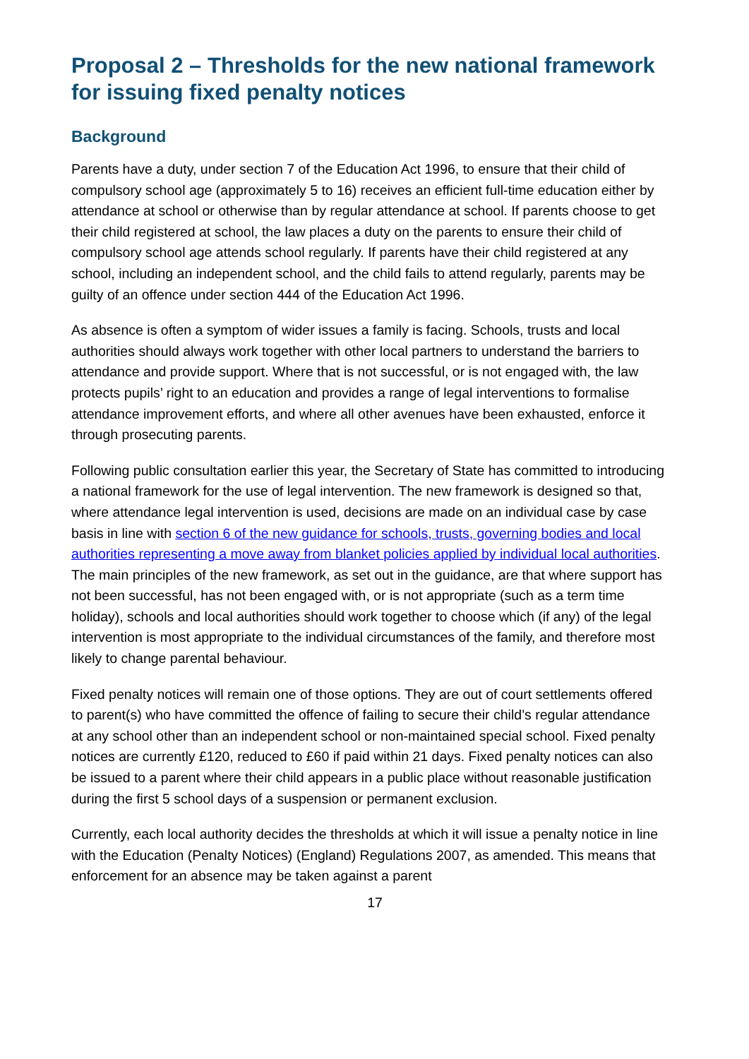Proposal 2 – Thresholds for the new national framework for issuing fixed penalty notices
Background
Parents have a duty, under section 7 of the Education Act 1996, to ensure that their child of compulsory school age (approximately 5 to 16) receives an efficient full-time education either by attendance at school or otherwise than by regular attendance at school. If parents choose to get their child registered at school, the law places a duty on the parents to ensure their child of compulsory school age attends school regularly. If parents have their child registered at any school, including an independent school, and the child fails to attend regularly, parents may be guilty of an offence under section 444 of the Education Act 1996.
As absence is often a symptom of wider issues a family is facing. Schools, trusts and local authorities should always work together with other local partners to understand the barriers to attendance and provide support. Where that is not successful, or is not engaged with, the law protects pupils’ right to an education and provides a range of legal interventions to formalise attendance improvement efforts, and where all other avenues have been exhausted, enforce it through prosecuting parents.
Following public consultation earlier this year, the Secretary of State has committed to introducing a national framework for the use of legal intervention. The new framework is designed so that, where attendance legal intervention is used, decisions are made on an individual case by case basis in line with section 6 of the new guidance for schools, trusts, governing bodies and local authorities representing a move away from blanket policies applied by individual local authorities. The main principles of the new framework, as set out in the guidance, are that where support has not been successful, has not been engaged with, or is not appropriate (such as a term time holiday), schools and local authorities should work together to choose which (if any) of the legal intervention is most appropriate to the individual circumstances of the family, and therefore most likely to change parental behaviour.
Fixed penalty notices will remain one of those options. They are out of court settlements offered to parent(s) who have committed the offence of failing to secure their child’s regular attendance at any school other than an independent school or non-maintained special school. Fixed penalty notices are currently £120, reduced to £60 if paid within 21 days. Fixed penalty notices can also be issued to a parent where their child appears in a public place without reasonable justification during the first 5 school days of a suspension or permanent exclusion.
Currently, each local authority decides the thresholds at which it will issue a penalty notice in line with the Education (Penalty Notices) (England) Regulations 2007, as amended. This means that enforcement for an absence may be taken against a parent
17